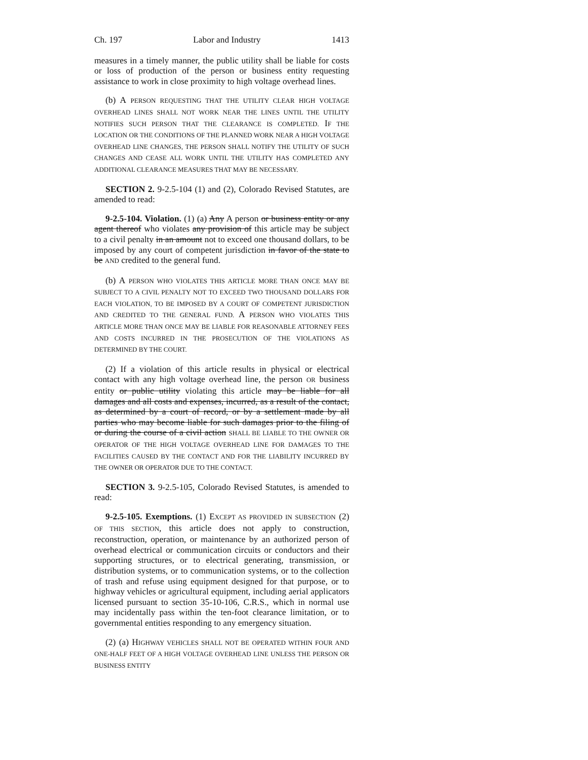Ch. 197 Labor and Industry 1413
measures in a timely manner, the public utility shall be liable for costs or loss of production of the person or business entity requesting assistance to work in close proximity to high voltage overhead lines.
(b) A PERSON REQUESTING THAT THE UTILITY CLEAR HIGH VOLTAGE OVERHEAD LINES SHALL NOT WORK NEAR THE LINES UNTIL THE UTILITY NOTIFIES SUCH PERSON THAT THE CLEARANCE IS COMPLETED. IF THE LOCATION OR THE CONDITIONS OF THE PLANNED WORK NEAR A HIGH VOLTAGE OVERHEAD LINE CHANGES, THE PERSON SHALL NOTIFY THE UTILITY OF SUCH CHANGES AND CEASE ALL WORK UNTIL THE UTILITY HAS COMPLETED ANY ADDITIONAL CLEARANCE MEASURES THAT MAY BE NECESSARY.
SECTION 2. 9-2.5-104 (1) and (2), Colorado Revised Statutes, are amended to read:
9-2.5-104. Violation. (1) (a) Any A person or business entity or any agent thereof who violates any provision of this article may be subject to a civil penalty in an amount not to exceed one thousand dollars, to be imposed by any court of competent jurisdiction in favor of the state to be AND credited to the general fund.
(b) A PERSON WHO VIOLATES THIS ARTICLE MORE THAN ONCE MAY BE SUBJECT TO A CIVIL PENALTY NOT TO EXCEED TWO THOUSAND DOLLARS FOR EACH VIOLATION, TO BE IMPOSED BY A COURT OF COMPETENT JURISDICTION AND CREDITED TO THE GENERAL FUND. A PERSON WHO VIOLATES THIS ARTICLE MORE THAN ONCE MAY BE LIABLE FOR REASONABLE ATTORNEY FEES AND COSTS INCURRED IN THE PROSECUTION OF THE VIOLATIONS AS DETERMINED BY THE COURT.
(2) If a violation of this article results in physical or electrical contact with any high voltage overhead line, the person OR business entity or public utility violating this article may be liable for all damages and all costs and expenses, incurred, as a result of the contact, as determined by a court of record, or by a settlement made by all parties who may become liable for such damages prior to the filing of or during the course of a civil action SHALL BE LIABLE TO THE OWNER OR OPERATOR OF THE HIGH VOLTAGE OVERHEAD LINE FOR DAMAGES TO THE FACILITIES CAUSED BY THE CONTACT AND FOR THE LIABILITY INCURRED BY THE OWNER OR OPERATOR DUE TO THE CONTACT.
SECTION 3. 9-2.5-105, Colorado Revised Statutes, is amended to read:
9-2.5-105. Exemptions. (1) EXCEPT AS PROVIDED IN SUBSECTION (2) OF THIS SECTION, this article does not apply to construction, reconstruction, operation, or maintenance by an authorized person of overhead electrical or communication circuits or conductors and their supporting structures, or to electrical generating, transmission, or distribution systems, or to communication systems, or to the collection of trash and refuse using equipment designed for that purpose, or to highway vehicles or agricultural equipment, including aerial applicators licensed pursuant to section 35-10-106, C.R.S., which in normal use may incidentally pass within the ten-foot clearance limitation, or to governmental entities responding to any emergency situation.
(2) (a) HIGHWAY VEHICLES SHALL NOT BE OPERATED WITHIN FOUR AND ONE-HALF FEET OF A HIGH VOLTAGE OVERHEAD LINE UNLESS THE PERSON OR BUSINESS ENTITY